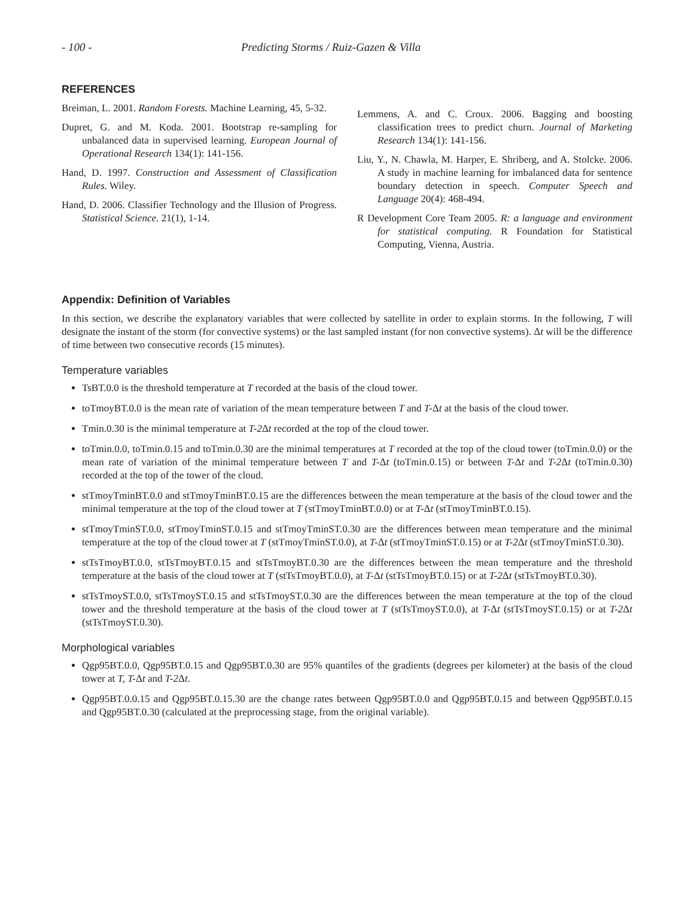- 100 - Predicting Storms / Ruiz-Gazen & Villa
REFERENCES
Breiman, L. 2001. Random Forests. Machine Learning, 45, 5-32.
Dupret, G. and M. Koda. 2001. Bootstrap re-sampling for unbalanced data in supervised learning. European Journal of Operational Research 134(1): 141-156.
Hand, D. 1997. Construction and Assessment of Classification Rules. Wiley.
Hand, D. 2006. Classifier Technology and the Illusion of Progress. Statistical Science. 21(1), 1-14.
Lemmens, A. and C. Croux. 2006. Bagging and boosting classification trees to predict churn. Journal of Marketing Research 134(1): 141-156.
Liu, Y., N. Chawla, M. Harper, E. Shriberg, and A. Stolcke. 2006. A study in machine learning for imbalanced data for sentence boundary detection in speech. Computer Speech and Language 20(4): 468-494.
R Development Core Team 2005. R: a language and environment for statistical computing. R Foundation for Statistical Computing, Vienna, Austria.
Appendix: Definition of Variables
In this section, we describe the explanatory variables that were collected by satellite in order to explain storms. In the following, T will designate the instant of the storm (for convective systems) or the last sampled instant (for non convective systems). Δt will be the difference of time between two consecutive records (15 minutes).
Temperature variables
TsBT.0.0 is the threshold temperature at T recorded at the basis of the cloud tower.
toTmoyBT.0.0 is the mean rate of variation of the mean temperature between T and T-Δt at the basis of the cloud tower.
Tmin.0.30 is the minimal temperature at T-2 Δt recorded at the top of the cloud tower.
toTmin.0.0, toTmin.0.15 and toTmin.0.30 are the minimal temperatures at T recorded at the top of the cloud tower (toTmin.0.0) or the mean rate of variation of the minimal temperature between T and T-Δt (toTmin.0.15) or between T-Δt and T-2 Δt (toTmin.0.30) recorded at the top of the tower of the cloud.
stTmoyTminBT.0.0 and stTmoyTminBT.0.15 are the differences between the mean temperature at the basis of the cloud tower and the minimal temperature at the top of the cloud tower at T (stTmoyTminBT.0.0) or at T-Δt (stTmoyTminBT.0.15).
stTmoyTminST.0.0, stTmoyTminST.0.15 and stTmoyTminST.0.30 are the differences between mean temperature and the minimal temperature at the top of the cloud tower at T (stTmoyTminST.0.0), at T-Δt (stTmoyTminST.0.15) or at T-2 Δt (stTmoyTminST.0.30).
stTsTmoyBT.0.0, stTsTmoyBT.0.15 and stTsTmoyBT.0.30 are the differences between the mean temperature and the threshold temperature at the basis of the cloud tower at T (stTsTmoyBT.0.0), at T-Δt (stTsTmoyBT.0.15) or at T-2 Δt (stTsTmoyBT.0.30).
stTsTmoyST.0.0, stTsTmoyST.0.15 and stTsTmoyST.0.30 are the differences between the mean temperature at the top of the cloud tower and the threshold temperature at the basis of the cloud tower at T (stTsTmoyST.0.0), at T-Δt (stTsTmoyST.0.15) or at T-2 Δt (stTsTmoyST.0.30).
Morphological variables
Qgp95BT.0.0, Qgp95BT.0.15 and Qgp95BT.0.30 are 95% quantiles of the gradients (degrees per kilometer) at the basis of the cloud tower at T, T-Δt and T-2 Δt.
Qgp95BT.0.0.15 and Qgp95BT.0.15.30 are the change rates between Qgp95BT.0.0 and Qgp95BT.0.15 and between Qgp95BT.0.15 and Qgp95BT.0.30 (calculated at the preprocessing stage, from the original variable).